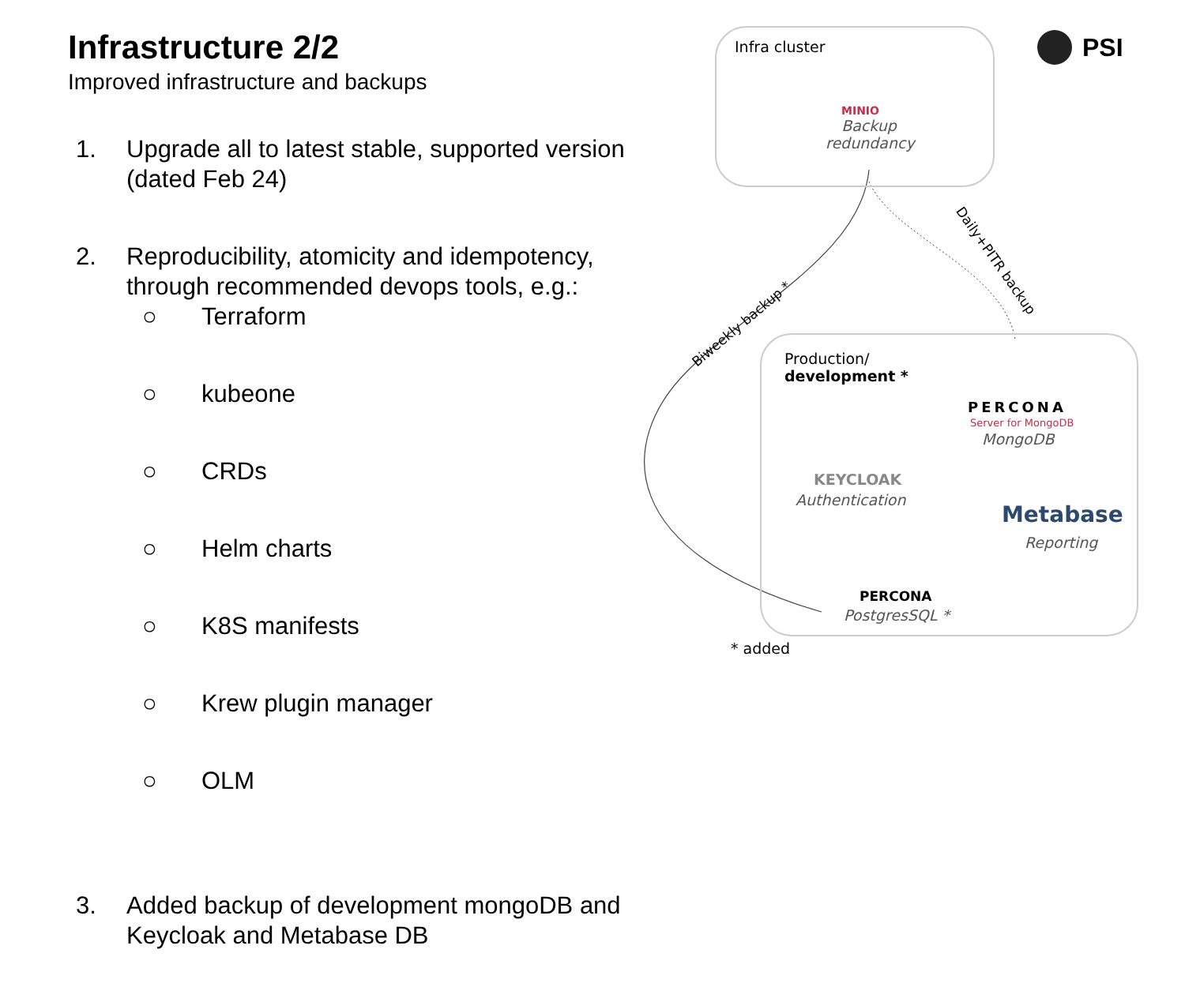Infrastructure 2/2
Improved infrastructure and backups
1. Upgrade all to latest stable, supported version (dated Feb 24)
2. Reproducibility, atomicity and idempotency, through recommended devops tools, e.g.:
○ Terraform
○ kubeone
○ CRDs
○ Helm charts
○ K8S manifests
○ Krew plugin manager
○ OLM
3. Added backup of development mongoDB and Keycloak and Metabase DB
Infra cluster
MINIO
Backup
redundancy
PSI
Biweekly backup *
Daily+PITR backup
Production/
development *
PERCONA
Server for MongoDB
MongoDB
KEYCLOAK
Authentication
Metabase
Reporting
PERCONA
PostgresSQL *
* added